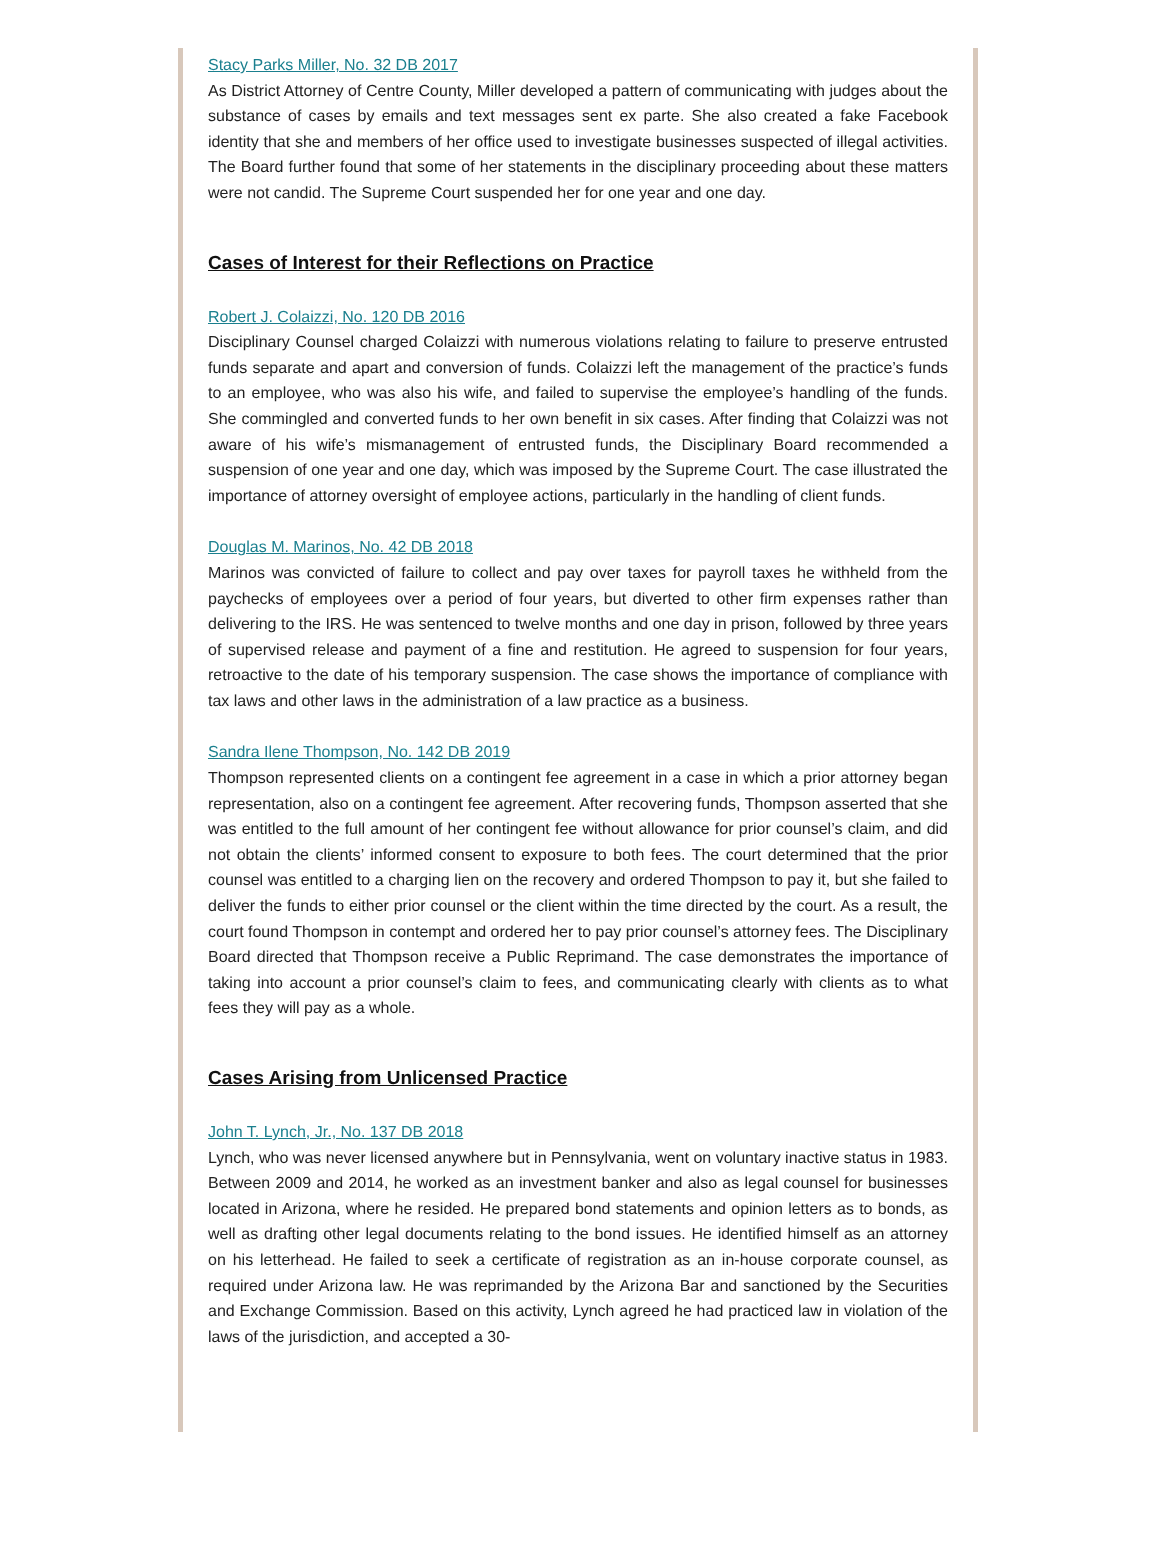Stacy Parks Miller, No. 32 DB 2017
As District Attorney of Centre County, Miller developed a pattern of communicating with judges about the substance of cases by emails and text messages sent ex parte. She also created a fake Facebook identity that she and members of her office used to investigate businesses suspected of illegal activities. The Board further found that some of her statements in the disciplinary proceeding about these matters were not candid. The Supreme Court suspended her for one year and one day.
Cases of Interest for their Reflections on Practice
Robert J. Colaizzi, No. 120 DB 2016
Disciplinary Counsel charged Colaizzi with numerous violations relating to failure to preserve entrusted funds separate and apart and conversion of funds. Colaizzi left the management of the practice’s funds to an employee, who was also his wife, and failed to supervise the employee’s handling of the funds. She commingled and converted funds to her own benefit in six cases. After finding that Colaizzi was not aware of his wife’s mismanagement of entrusted funds, the Disciplinary Board recommended a suspension of one year and one day, which was imposed by the Supreme Court. The case illustrated the importance of attorney oversight of employee actions, particularly in the handling of client funds.
Douglas M. Marinos, No. 42 DB 2018
Marinos was convicted of failure to collect and pay over taxes for payroll taxes he withheld from the paychecks of employees over a period of four years, but diverted to other firm expenses rather than delivering to the IRS. He was sentenced to twelve months and one day in prison, followed by three years of supervised release and payment of a fine and restitution. He agreed to suspension for four years, retroactive to the date of his temporary suspension. The case shows the importance of compliance with tax laws and other laws in the administration of a law practice as a business.
Sandra Ilene Thompson, No. 142 DB 2019
Thompson represented clients on a contingent fee agreement in a case in which a prior attorney began representation, also on a contingent fee agreement. After recovering funds, Thompson asserted that she was entitled to the full amount of her contingent fee without allowance for prior counsel’s claim, and did not obtain the clients’ informed consent to exposure to both fees. The court determined that the prior counsel was entitled to a charging lien on the recovery and ordered Thompson to pay it, but she failed to deliver the funds to either prior counsel or the client within the time directed by the court. As a result, the court found Thompson in contempt and ordered her to pay prior counsel’s attorney fees. The Disciplinary Board directed that Thompson receive a Public Reprimand. The case demonstrates the importance of taking into account a prior counsel’s claim to fees, and communicating clearly with clients as to what fees they will pay as a whole.
Cases Arising from Unlicensed Practice
John T. Lynch, Jr., No. 137 DB 2018
Lynch, who was never licensed anywhere but in Pennsylvania, went on voluntary inactive status in 1983. Between 2009 and 2014, he worked as an investment banker and also as legal counsel for businesses located in Arizona, where he resided. He prepared bond statements and opinion letters as to bonds, as well as drafting other legal documents relating to the bond issues. He identified himself as an attorney on his letterhead. He failed to seek a certificate of registration as an in-house corporate counsel, as required under Arizona law. He was reprimanded by the Arizona Bar and sanctioned by the Securities and Exchange Commission. Based on this activity, Lynch agreed he had practiced law in violation of the laws of the jurisdiction, and accepted a 30-